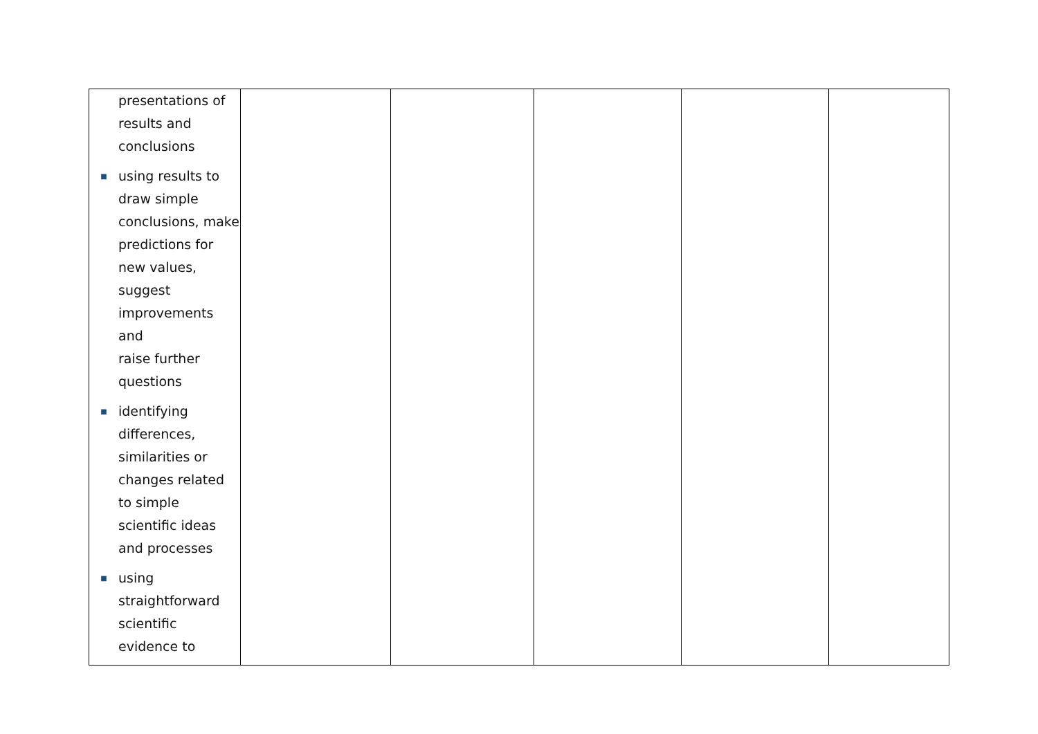| presentations of results and conclusions ■ using results to draw simple conclusions, make predictions for new values, suggest improvements and raise further questions ■ identifying differences, similarities or changes related to simple scientific ideas and processes ■ using straightforward scientific evidence to | | | | | |